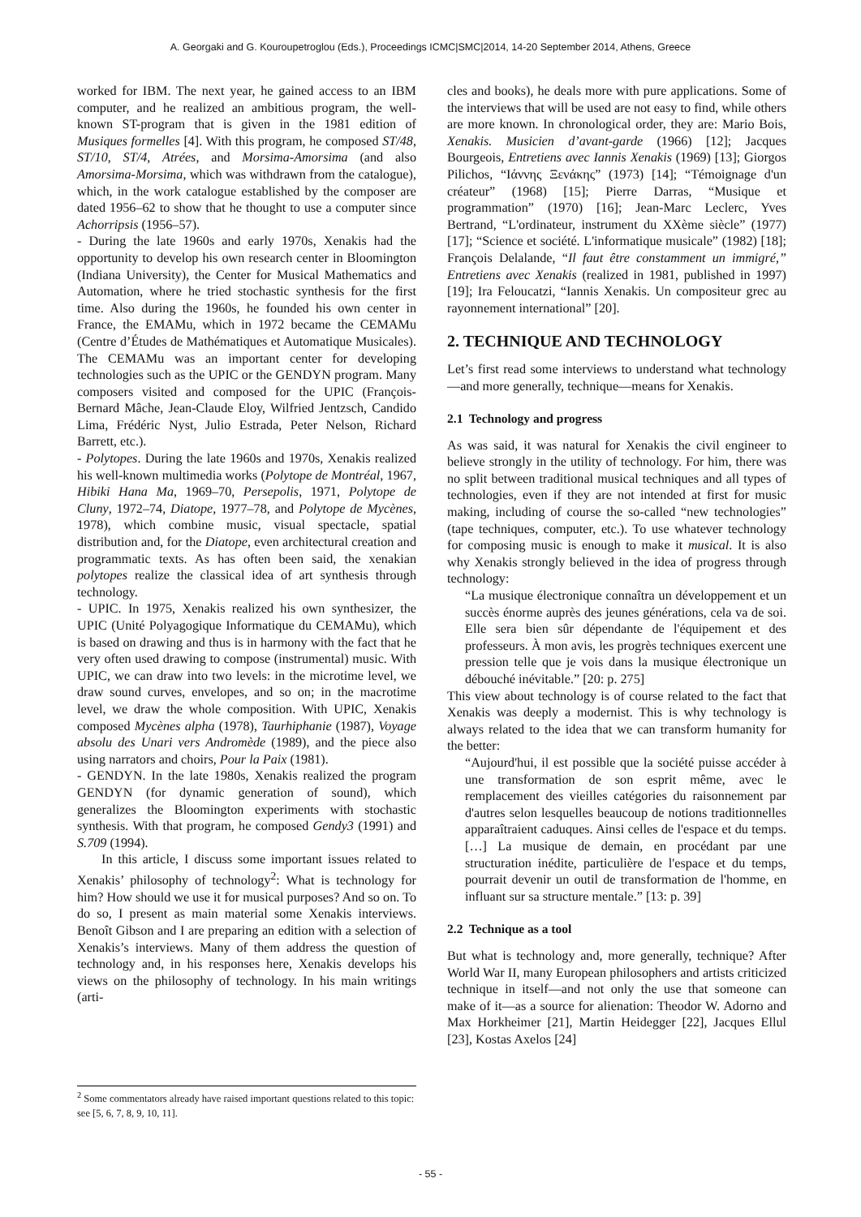A. Georgaki and G. Kouroupetroglou (Eds.), Proceedings ICMC|SMC|2014, 14-20 September 2014, Athens, Greece
worked for IBM. The next year, he gained access to an IBM computer, and he realized an ambitious program, the well-known ST-program that is given in the 1981 edition of Musiques formelles [4]. With this program, he composed ST/48, ST/10, ST/4, Atrées, and Morsima-Amorsima (and also Amorsima-Morsima, which was withdrawn from the catalogue), which, in the work catalogue established by the composer are dated 1956–62 to show that he thought to use a computer since Achorripsis (1956–57).
- During the late 1960s and early 1970s, Xenakis had the opportunity to develop his own research center in Bloomington (Indiana University), the Center for Musical Mathematics and Automation, where he tried stochastic synthesis for the first time. Also during the 1960s, he founded his own center in France, the EMAMu, which in 1972 became the CEMAMu (Centre d’Études de Mathématiques et Automatique Musicales). The CEMAMu was an important center for developing technologies such as the UPIC or the GENDYN program. Many composers visited and composed for the UPIC (François-Bernard Mâche, Jean-Claude Eloy, Wilfried Jentzsch, Candido Lima, Frédéric Nyst, Julio Estrada, Peter Nelson, Richard Barrett, etc.).
- Polytopes. During the late 1960s and 1970s, Xenakis realized his well-known multimedia works (Polytope de Montréal, 1967, Hibiki Hana Ma, 1969–70, Persepolis, 1971, Polytope de Cluny, 1972–74, Diatope, 1977–78, and Polytope de Mycènes, 1978), which combine music, visual spectacle, spatial distribution and, for the Diatope, even architectural creation and programmatic texts. As has often been said, the xenakian polytopes realize the classical idea of art synthesis through technology.
- UPIC. In 1975, Xenakis realized his own synthesizer, the UPIC (Unité Polyagogique Informatique du CEMAMu), which is based on drawing and thus is in harmony with the fact that he very often used drawing to compose (instrumental) music. With UPIC, we can draw into two levels: in the microtime level, we draw sound curves, envelopes, and so on; in the macrotime level, we draw the whole composition. With UPIC, Xenakis composed Mycènes alpha (1978), Taurhiphanie (1987), Voyage absolu des Unari vers Andromède (1989), and the piece also using narrators and choirs, Pour la Paix (1981).
- GENDYN. In the late 1980s, Xenakis realized the program GENDYN (for dynamic generation of sound), which generalizes the Bloomington experiments with stochastic synthesis. With that program, he composed Gendy3 (1991) and S.709 (1994).
In this article, I discuss some important issues related to Xenakis’ philosophy of technology<sup>2</sup>: What is technology for him? How should we use it for musical purposes? And so on. To do so, I present as main material some Xenakis interviews. Benoît Gibson and I are preparing an edition with a selection of Xenakis’s interviews. Many of them address the question of technology and, in his responses here, Xenakis develops his views on the philosophy of technology. In his main writings (arti-
<sup>2</sup> Some commentators already have raised important questions related to this topic: see [5, 6, 7, 8, 9, 10, 11].
cles and books), he deals more with pure applications. Some of the interviews that will be used are not easy to find, while others are more known. In chronological order, they are: Mario Bois, Xenakis. Musicien d’avant-garde (1966) [12]; Jacques Bourgeois, Entretiens avec Iannis Xenakis (1969) [13]; Giorgos Pilichos, “Ιάννης Ξενάκης” (1973) [14]; “Témoignage d'un créateur” (1968) [15]; Pierre Darras, “Musique et programmation” (1970) [16]; Jean-Marc Leclerc, Yves Bertrand, “L'ordinateur, instrument du XXème siècle” (1977) [17]; “Science et société. L'informatique musicale” (1982) [18]; François Delalande, “Il faut être constamment un immigré,” Entretiens avec Xenakis (realized in 1981, published in 1997) [19]; Ira Feloucatzi, “Iannis Xenakis. Un compositeur grec au rayonnement international” [20].
2. TECHNIQUE AND TECHNOLOGY
Let’s first read some interviews to understand what technology—and more generally, technique—means for Xenakis.
2.1 Technology and progress
As was said, it was natural for Xenakis the civil engineer to believe strongly in the utility of technology. For him, there was no split between traditional musical techniques and all types of technologies, even if they are not intended at first for music making, including of course the so-called “new technologies” (tape techniques, computer, etc.). To use whatever technology for composing music is enough to make it musical. It is also why Xenakis strongly believed in the idea of progress through technology:
“La musique électronique connaîtra un développement et un succès énorme auprès des jeunes générations, cela va de soi. Elle sera bien sûr dépendante de l'équipement et des professeurs. À mon avis, les progrès techniques exercent une pression telle que je vois dans la musique électronique un débouché inévitable.” [20: p. 275]
This view about technology is of course related to the fact that Xenakis was deeply a modernist. This is why technology is always related to the idea that we can transform humanity for the better:
“Aujourd'hui, il est possible que la société puisse accéder à une transformation de son esprit même, avec le remplacement des vieilles catégories du raisonnement par d'autres selon lesquelles beaucoup de notions traditionnelles apparaîtraient caduques. Ainsi celles de l'espace et du temps. […] La musique de demain, en procédant par une structuration inédite, particulière de l'espace et du temps, pourrait devenir un outil de transformation de l'homme, en influant sur sa structure mentale.” [13: p. 39]
2.2 Technique as a tool
But what is technology and, more generally, technique? After World War II, many European philosophers and artists criticized technique in itself—and not only the use that someone can make of it—as a source for alienation: Theodor W. Adorno and Max Horkheimer [21], Martin Heidegger [22], Jacques Ellul [23], Kostas Axelos [24]
- 55 -